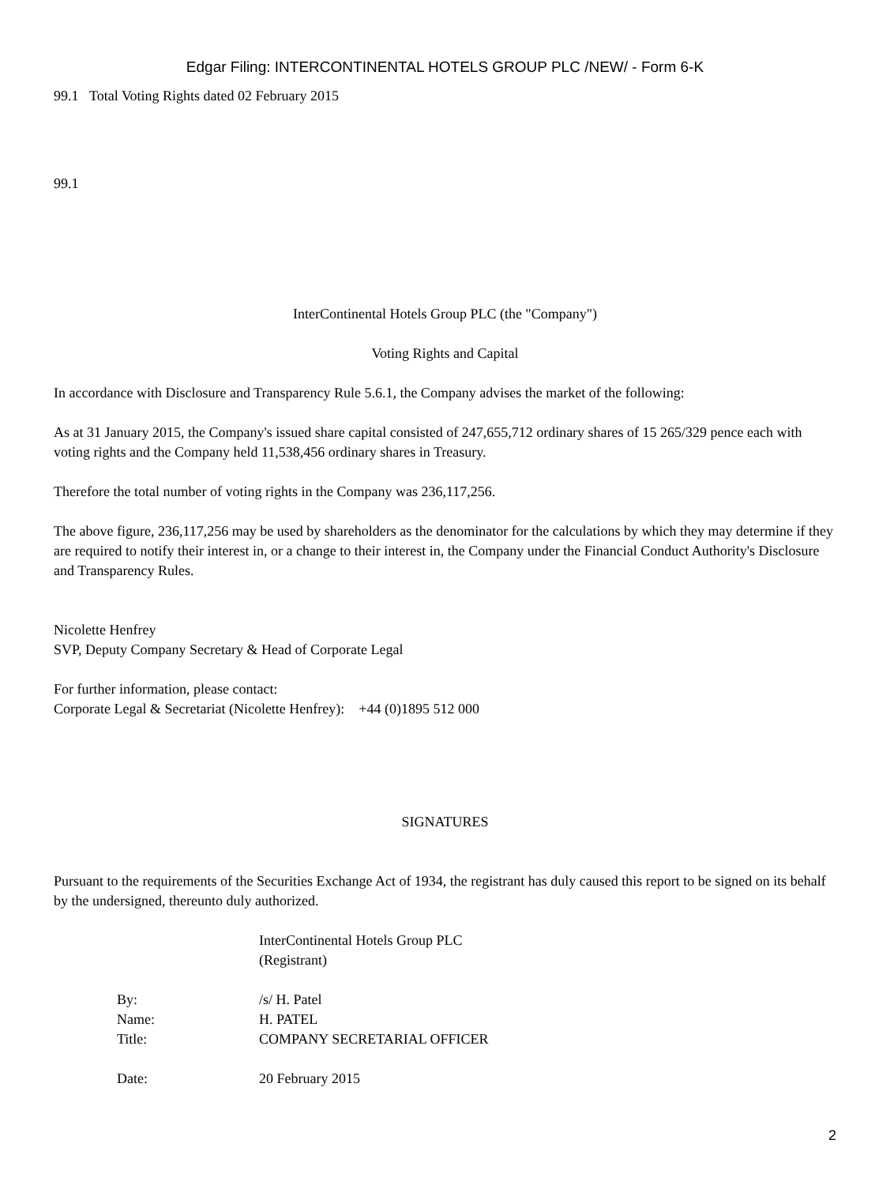Edgar Filing: INTERCONTINENTAL HOTELS GROUP PLC /NEW/ - Form 6-K
99.1 Total Voting Rights dated 02 February 2015
99.1
InterContinental Hotels Group PLC (the "Company")
Voting Rights and Capital
In accordance with Disclosure and Transparency Rule 5.6.1, the Company advises the market of the following:
As at 31 January 2015, the Company's issued share capital consisted of 247,655,712 ordinary shares of 15 265/329 pence each with voting rights and the Company held 11,538,456 ordinary shares in Treasury.
Therefore the total number of voting rights in the Company was 236,117,256.
The above figure, 236,117,256 may be used by shareholders as the denominator for the calculations by which they may determine if they are required to notify their interest in, or a change to their interest in, the Company under the Financial Conduct Authority's Disclosure and Transparency Rules.
Nicolette Henfrey
SVP, Deputy Company Secretary & Head of Corporate Legal
For further information, please contact:
Corporate Legal & Secretariat (Nicolette Henfrey): +44 (0)1895 512 000
SIGNATURES
Pursuant to the requirements of the Securities Exchange Act of 1934, the registrant has duly caused this report to be signed on its behalf by the undersigned, thereunto duly authorized.
InterContinental Hotels Group PLC
(Registrant)
| By: | /s/ H. Patel |
| Name: | H. PATEL |
| Title: | COMPANY SECRETARIAL OFFICER |
| Date: | 20 February 2015 |
2